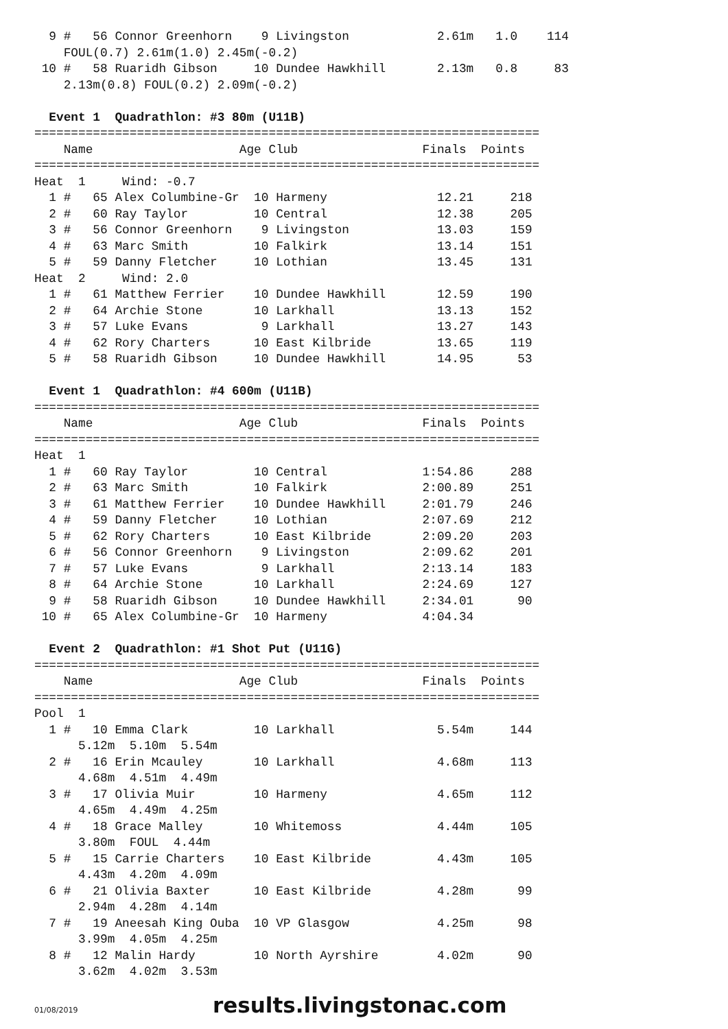9 #   56 Connor Greenhorn    9 Livingston            2.61m   1.0    114
    FOUL(0.7) 2.61m(1.0) 2.45m(-0.2)
 10 #   58 Ruaridh Gibson     10 Dundee Hawkhill       2.13m   0.8     83
    2.13m(0.8) FOUL(0.2) 2.09m(-0.2)

  Event 1  Quadrathlon: #3 80m (U11B)
=====================================================================
    Name                    Age Club                 Finals  Points
=====================================================================
Heat  1     Wind: -0.7
  1 #   65 Alex Columbine-Gr  10 Harmeny               12.21     218
  2 #   60 Ray Taylor         10 Central               12.38     205
  3 #   56 Connor Greenhorn    9 Livingston            13.03     159
  4 #   63 Marc Smith         10 Falkirk               13.14     151
  5 #   59 Danny Fletcher     10 Lothian               13.45     131
Heat  2     Wind: 2.0
  1 #   61 Matthew Ferrier    10 Dundee Hawkhill       12.59     190
  2 #   64 Archie Stone       10 Larkhall              13.13     152
  3 #   57 Luke Evans          9 Larkhall              13.27     143
  4 #   62 Rory Charters      10 East Kilbride         13.65     119
  5 #   58 Ruaridh Gibson     10 Dundee Hawkhill       14.95      53

  Event 1  Quadrathlon: #4 600m (U11B)
=====================================================================
    Name                    Age Club                 Finals  Points
=====================================================================
Heat  1
  1 #   60 Ray Taylor         10 Central             1:54.86     288
  2 #   63 Marc Smith         10 Falkirk             2:00.89     251
  3 #   61 Matthew Ferrier    10 Dundee Hawkhill     2:01.79     246
  4 #   59 Danny Fletcher     10 Lothian             2:07.69     212
  5 #   62 Rory Charters      10 East Kilbride       2:09.20     203
  6 #   56 Connor Greenhorn    9 Livingston          2:09.62     201
  7 #   57 Luke Evans          9 Larkhall            2:13.14     183
  8 #   64 Archie Stone       10 Larkhall            2:24.69     127
  9 #   58 Ruaridh Gibson     10 Dundee Hawkhill     2:34.01      90
 10 #   65 Alex Columbine-Gr  10 Harmeny             4:04.34

  Event 2  Quadrathlon: #1 Shot Put (U11G)
=====================================================================
    Name                    Age Club                 Finals  Points
=====================================================================
Pool  1
  1 #   10 Emma Clark         10 Larkhall              5.54m     144
      5.12m  5.10m  5.54m
  2 #   16 Erin Mcauley       10 Larkhall              4.68m     113
      4.68m  4.51m  4.49m
  3 #   17 Olivia Muir        10 Harmeny               4.65m     112
      4.65m  4.49m  4.25m
  4 #   18 Grace Malley       10 Whitemoss             4.44m     105
      3.80m  FOUL  4.44m
  5 #   15 Carrie Charters    10 East Kilbride         4.43m     105
      4.43m  4.20m  4.09m
  6 #   21 Olivia Baxter      10 East Kilbride         4.28m      99
      2.94m  4.28m  4.14m
  7 #   19 Aneesah King Ouba  10 VP Glasgow            4.25m      98
      3.99m  4.05m  4.25m
  8 #   12 Malin Hardy        10 North Ayrshire        4.02m      90
      3.62m  4.02m  3.53m
01/08/2019 results.livingstonac.com